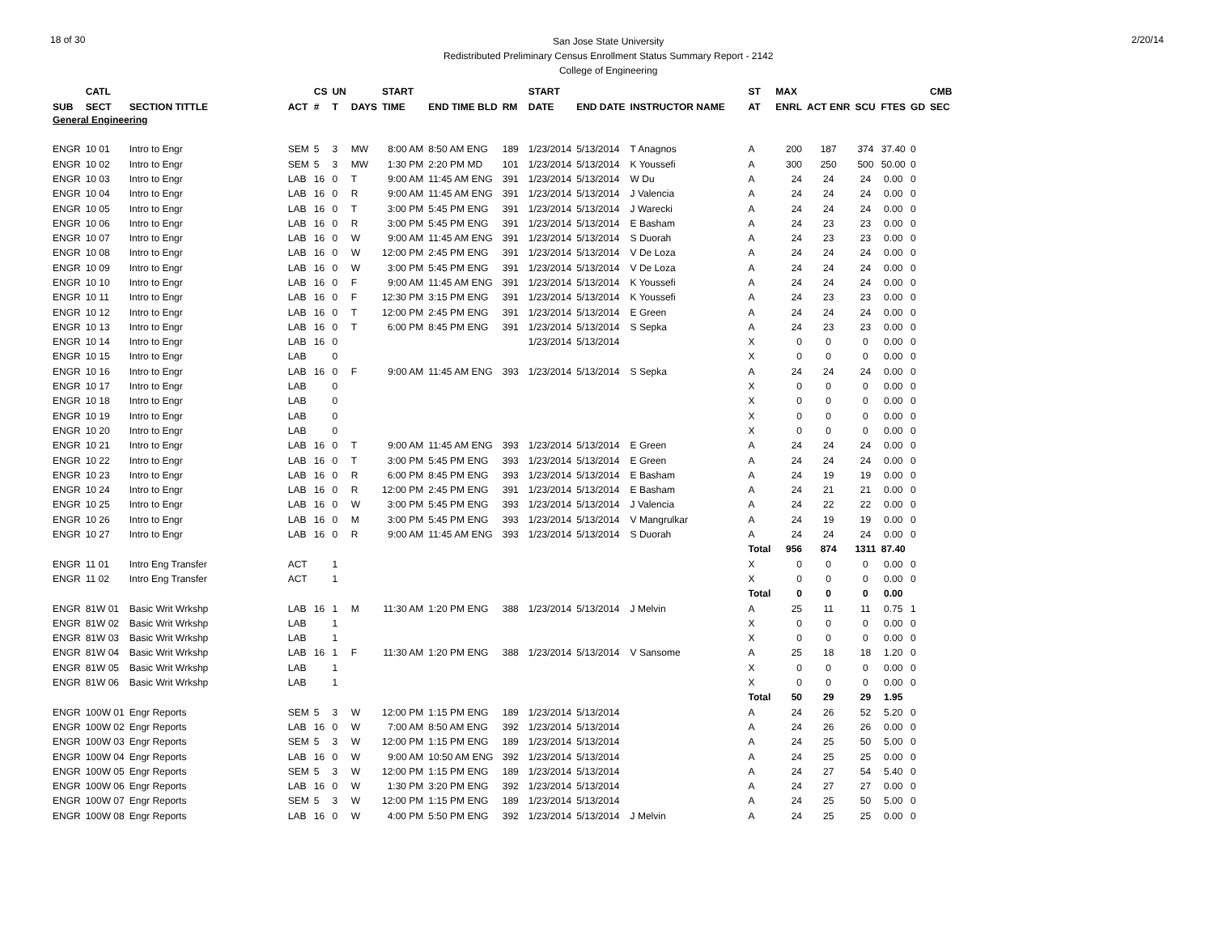18 of 30
San Jose State University
Redistributed Preliminary Census Enrollment Status Summary Report - 2142
College of Engineering
2/20/14
| | CATL | | | CS | UN | | START | | | | START | | | ST | MAX | | | | | CMB |
| --- | --- | --- | --- | --- | --- | --- | --- | --- | --- | --- | --- | --- | --- | --- | --- | --- | --- | --- | --- | --- |
| SUB | SECT | SECTION TITTLE | ACT | # | T | DAYS | TIME | END TIME BLD | RM | | DATE | END DATE | INSTRUCTOR NAME | AT | ENRL | ACT ENR | SCU | FTES | GD | SEC |
| General Engineering | | | | | | | | | | | | | | | | | | | | |
| ENGR | 10 01 | Intro to Engr | SEM | 5 | 3 | MW | 8:00 AM | 8:50 AM ENG | 189 | | 1/23/2014 | 5/13/2014 | T Anagnos | A | 200 | 187 | 374 | 37.40 | 0 | |
| ENGR | 10 02 | Intro to Engr | SEM | 5 | 3 | MW | 1:30 PM | 2:20 PM MD | 101 | | 1/23/2014 | 5/13/2014 | K Youssefi | A | 300 | 250 | 500 | 50.00 | 0 | |
| ENGR | 10 03 | Intro to Engr | LAB | 16 | 0 | T | 9:00 AM | 11:45 AM ENG | 391 | | 1/23/2014 | 5/13/2014 | W Du | A | 24 | 24 | 24 | 0.00 | 0 | |
| ENGR | 10 04 | Intro to Engr | LAB | 16 | 0 | R | 9:00 AM | 11:45 AM ENG | 391 | | 1/23/2014 | 5/13/2014 | J Valencia | A | 24 | 24 | 24 | 0.00 | 0 | |
| ENGR | 10 05 | Intro to Engr | LAB | 16 | 0 | T | 3:00 PM | 5:45 PM ENG | 391 | | 1/23/2014 | 5/13/2014 | J Warecki | A | 24 | 24 | 24 | 0.00 | 0 | |
| ENGR | 10 06 | Intro to Engr | LAB | 16 | 0 | R | 3:00 PM | 5:45 PM ENG | 391 | | 1/23/2014 | 5/13/2014 | E Basham | A | 24 | 23 | 23 | 0.00 | 0 | |
| ENGR | 10 07 | Intro to Engr | LAB | 16 | 0 | W | 9:00 AM | 11:45 AM ENG | 391 | | 1/23/2014 | 5/13/2014 | S Duorah | A | 24 | 23 | 23 | 0.00 | 0 | |
| ENGR | 10 08 | Intro to Engr | LAB | 16 | 0 | W | 12:00 PM | 2:45 PM ENG | 391 | | 1/23/2014 | 5/13/2014 | V De Loza | A | 24 | 24 | 24 | 0.00 | 0 | |
| ENGR | 10 09 | Intro to Engr | LAB | 16 | 0 | W | 3:00 PM | 5:45 PM ENG | 391 | | 1/23/2014 | 5/13/2014 | V De Loza | A | 24 | 24 | 24 | 0.00 | 0 | |
| ENGR | 10 10 | Intro to Engr | LAB | 16 | 0 | F | 9:00 AM | 11:45 AM ENG | 391 | | 1/23/2014 | 5/13/2014 | K Youssefi | A | 24 | 24 | 24 | 0.00 | 0 | |
| ENGR | 10 11 | Intro to Engr | LAB | 16 | 0 | F | 12:30 PM | 3:15 PM ENG | 391 | | 1/23/2014 | 5/13/2014 | K Youssefi | A | 24 | 23 | 23 | 0.00 | 0 | |
| ENGR | 10 12 | Intro to Engr | LAB | 16 | 0 | T | 12:00 PM | 2:45 PM ENG | 391 | | 1/23/2014 | 5/13/2014 | E Green | A | 24 | 24 | 24 | 0.00 | 0 | |
| ENGR | 10 13 | Intro to Engr | LAB | 16 | 0 | T | 6:00 PM | 8:45 PM ENG | 391 | | 1/23/2014 | 5/13/2014 | S Sepka | A | 24 | 23 | 23 | 0.00 | 0 | |
| ENGR | 10 14 | Intro to Engr | LAB | 16 | 0 | | | | | | 1/23/2014 | 5/13/2014 | | X | 0 | 0 | 0 | 0.00 | 0 | |
| ENGR | 10 15 | Intro to Engr | LAB | | 0 | | | | | | | | | X | 0 | 0 | 0 | 0.00 | 0 | |
| ENGR | 10 16 | Intro to Engr | LAB | 16 | 0 | F | 9:00 AM | 11:45 AM ENG | 393 | | 1/23/2014 | 5/13/2014 | S Sepka | A | 24 | 24 | 24 | 0.00 | 0 | |
| ENGR | 10 17 | Intro to Engr | LAB | | 0 | | | | | | | | | X | 0 | 0 | 0 | 0.00 | 0 | |
| ENGR | 10 18 | Intro to Engr | LAB | | 0 | | | | | | | | | X | 0 | 0 | 0 | 0.00 | 0 | |
| ENGR | 10 19 | Intro to Engr | LAB | | 0 | | | | | | | | | X | 0 | 0 | 0 | 0.00 | 0 | |
| ENGR | 10 20 | Intro to Engr | LAB | | 0 | | | | | | | | | X | 0 | 0 | 0 | 0.00 | 0 | |
| ENGR | 10 21 | Intro to Engr | LAB | 16 | 0 | T | 9:00 AM | 11:45 AM ENG | 393 | | 1/23/2014 | 5/13/2014 | E Green | A | 24 | 24 | 24 | 0.00 | 0 | |
| ENGR | 10 22 | Intro to Engr | LAB | 16 | 0 | T | 3:00 PM | 5:45 PM ENG | 393 | | 1/23/2014 | 5/13/2014 | E Green | A | 24 | 24 | 24 | 0.00 | 0 | |
| ENGR | 10 23 | Intro to Engr | LAB | 16 | 0 | R | 6:00 PM | 8:45 PM ENG | 393 | | 1/23/2014 | 5/13/2014 | E Basham | A | 24 | 19 | 19 | 0.00 | 0 | |
| ENGR | 10 24 | Intro to Engr | LAB | 16 | 0 | R | 12:00 PM | 2:45 PM ENG | 391 | | 1/23/2014 | 5/13/2014 | E Basham | A | 24 | 21 | 21 | 0.00 | 0 | |
| ENGR | 10 25 | Intro to Engr | LAB | 16 | 0 | W | 3:00 PM | 5:45 PM ENG | 393 | | 1/23/2014 | 5/13/2014 | J Valencia | A | 24 | 22 | 22 | 0.00 | 0 | |
| ENGR | 10 26 | Intro to Engr | LAB | 16 | 0 | M | 3:00 PM | 5:45 PM ENG | 393 | | 1/23/2014 | 5/13/2014 | V Mangrulkar | A | 24 | 19 | 19 | 0.00 | 0 | |
| ENGR | 10 27 | Intro to Engr | LAB | 16 | 0 | R | 9:00 AM | 11:45 AM ENG | 393 | | 1/23/2014 | 5/13/2014 | S Duorah | A | 24 | 24 | 24 | 0.00 | 0 | |
| | | | | | | | | | | | | | | Total | 956 | 874 | 1311 | 87.40 | | |
| ENGR | 11 01 | Intro Eng Transfer | ACT | | 1 | | | | | | | | | X | 0 | 0 | 0 | 0.00 | 0 | |
| ENGR | 11 02 | Intro Eng Transfer | ACT | | 1 | | | | | | | | | X | 0 | 0 | 0 | 0.00 | 0 | |
| | | | | | | | | | | | | | | Total | 0 | 0 | 0 | 0.00 | | |
| ENGR | 81W 01 | Basic Writ Wrkshp | LAB | 16 | 1 | M | 11:30 AM | 1:20 PM ENG | 388 | | 1/23/2014 | 5/13/2014 | J Melvin | A | 25 | 11 | 11 | 0.75 | 1 | |
| ENGR | 81W 02 | Basic Writ Wrkshp | LAB | | 1 | | | | | | | | | X | 0 | 0 | 0 | 0.00 | 0 | |
| ENGR | 81W 03 | Basic Writ Wrkshp | LAB | | 1 | | | | | | | | | X | 0 | 0 | 0 | 0.00 | 0 | |
| ENGR | 81W 04 | Basic Writ Wrkshp | LAB | 16 | 1 | F | 11:30 AM | 1:20 PM ENG | 388 | | 1/23/2014 | 5/13/2014 | V Sansome | A | 25 | 18 | 18 | 1.20 | 0 | |
| ENGR | 81W 05 | Basic Writ Wrkshp | LAB | | 1 | | | | | | | | | X | 0 | 0 | 0 | 0.00 | 0 | |
| ENGR | 81W 06 | Basic Writ Wrkshp | LAB | | 1 | | | | | | | | | X | 0 | 0 | 0 | 0.00 | 0 | |
| | | | | | | | | | | | | | | Total | 50 | 29 | 29 | 1.95 | | |
| ENGR | 100W 01 | Engr Reports | SEM | 5 | 3 | W | 12:00 PM | 1:15 PM ENG | 189 | | 1/23/2014 | 5/13/2014 | | A | 24 | 26 | 52 | 5.20 | 0 | |
| ENGR | 100W 02 | Engr Reports | LAB | 16 | 0 | W | 7:00 AM | 8:50 AM ENG | 392 | | 1/23/2014 | 5/13/2014 | | A | 24 | 26 | 26 | 0.00 | 0 | |
| ENGR | 100W 03 | Engr Reports | SEM | 5 | 3 | W | 12:00 PM | 1:15 PM ENG | 189 | | 1/23/2014 | 5/13/2014 | | A | 24 | 25 | 50 | 5.00 | 0 | |
| ENGR | 100W 04 | Engr Reports | LAB | 16 | 0 | W | 9:00 AM | 10:50 AM ENG | 392 | | 1/23/2014 | 5/13/2014 | | A | 24 | 25 | 25 | 0.00 | 0 | |
| ENGR | 100W 05 | Engr Reports | SEM | 5 | 3 | W | 12:00 PM | 1:15 PM ENG | 189 | | 1/23/2014 | 5/13/2014 | | A | 24 | 27 | 54 | 5.40 | 0 | |
| ENGR | 100W 06 | Engr Reports | LAB | 16 | 0 | W | 1:30 PM | 3:20 PM ENG | 392 | | 1/23/2014 | 5/13/2014 | | A | 24 | 27 | 27 | 0.00 | 0 | |
| ENGR | 100W 07 | Engr Reports | SEM | 5 | 3 | W | 12:00 PM | 1:15 PM ENG | 189 | | 1/23/2014 | 5/13/2014 | | A | 24 | 25 | 50 | 5.00 | 0 | |
| ENGR | 100W 08 | Engr Reports | LAB | 16 | 0 | W | 4:00 PM | 5:50 PM ENG | 392 | | 1/23/2014 | 5/13/2014 | J Melvin | A | 24 | 25 | 25 | 0.00 | 0 | |